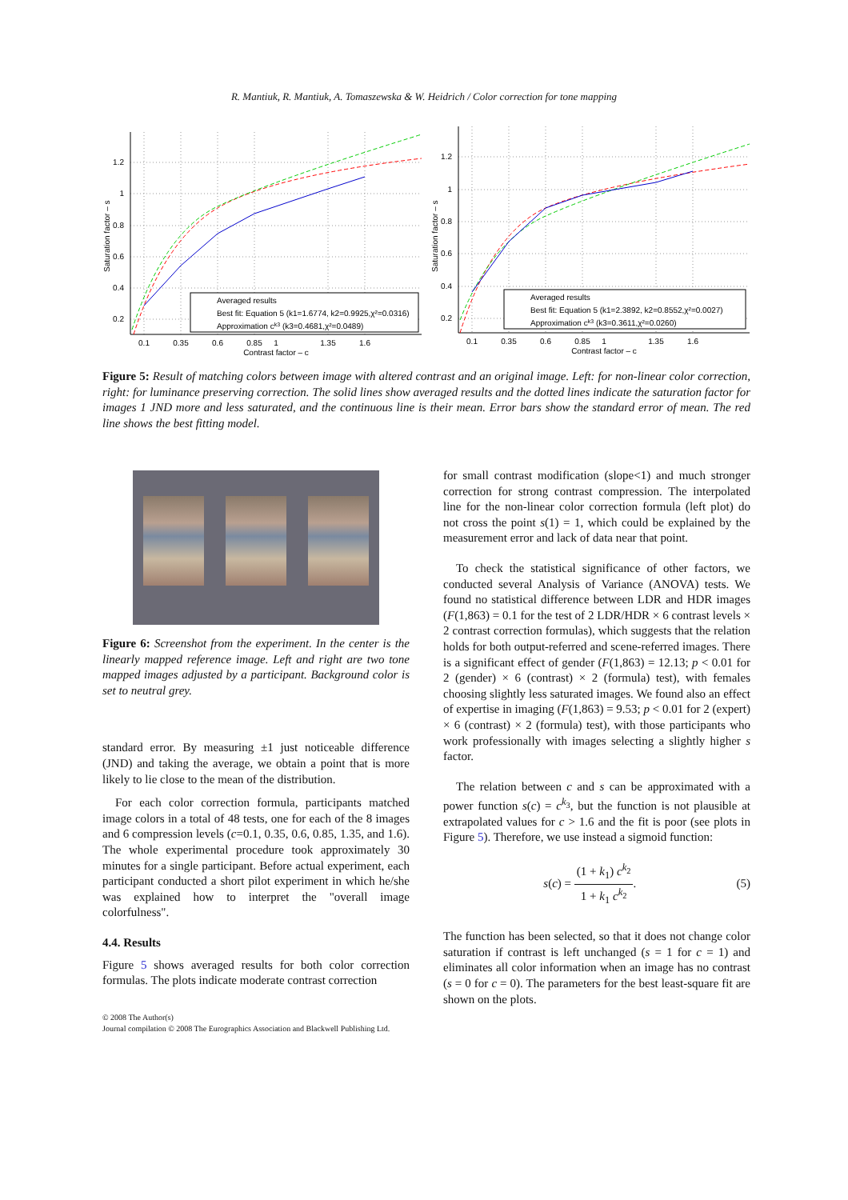R. Mantiuk, R. Mantiuk, A. Tomaszewska & W. Heidrich / Color correction for tone mapping
1.2
1
0.8
0.6
0.4
0.2
0.1
0.35
0.6
0.85
1
1.35
1.6
Contrast factor – c
Saturation factor – s
Averaged results
Best fit: Equation 5 (k1=1.6774, k2=0.9925,χ²=0.0316)
Approximation ck3 (k3=0.4681,χ²=0.0489)
1.2
1
0.8
0.6
0.4
0.2
0.1
0.35
0.6
0.85
1
1.35
1.6
Contrast factor – c
Saturation factor – s
Averaged results
Best fit: Equation 5 (k1=2.3892, k2=0.8552,χ²=0.0027)
Approximation ck3 (k3=0.3611,χ²=0.0260)
Figure 5: Result of matching colors between image with altered contrast and an original image. Left: for non-linear color correction, right: for luminance preserving correction. The solid lines show averaged results and the dotted lines indicate the saturation factor for images 1 JND more and less saturated, and the continuous line is their mean. Error bars show the standard error of mean. The red line shows the best fitting model.
Figure 6: Screenshot from the experiment. In the center is the linearly mapped reference image. Left and right are two tone mapped images adjusted by a participant. Background color is set to neutral grey.
standard error. By measuring ±1 just noticeable difference (JND) and taking the average, we obtain a point that is more likely to lie close to the mean of the distribution.
For each color correction formula, participants matched image colors in a total of 48 tests, one for each of the 8 images and 6 compression levels (c=0.1, 0.35, 0.6, 0.85, 1.35, and 1.6). The whole experimental procedure took approximately 30 minutes for a single participant. Before actual experiment, each participant conducted a short pilot experiment in which he/she was explained how to interpret the "overall image colorfulness".
4.4. Results
Figure 5 shows averaged results for both color correction formulas. The plots indicate moderate contrast correction
for small contrast modification (slope<1) and much stronger correction for strong contrast compression. The interpolated line for the non-linear color correction formula (left plot) do not cross the point s(1) = 1, which could be explained by the measurement error and lack of data near that point.
To check the statistical significance of other factors, we conducted several Analysis of Variance (ANOVA) tests. We found no statistical difference between LDR and HDR images (F(1,863) = 0.1 for the test of 2 LDR/HDR × 6 contrast levels × 2 contrast correction formulas), which suggests that the relation holds for both output-referred and scene-referred images. There is a significant effect of gender (F(1,863) = 12.13; p < 0.01 for 2 (gender) × 6 (contrast) × 2 (formula) test), with females choosing slightly less saturated images. We found also an effect of expertise in imaging (F(1,863) = 9.53; p < 0.01 for 2 (expert) × 6 (contrast) × 2 (formula) test), with those participants who work professionally with images selecting a slightly higher s factor.
The relation between c and s can be approximated with a power function s(c) = c<sup>k<sub>3</sub></sup>, but the function is not plausible at extrapolated values for c > 1.6 and the fit is poor (see plots in Figure 5). Therefore, we use instead a sigmoid function:
s(c) = (1 + k<sub>1</sub>) c<sup>k<sub>2</sub></sup> 1 + k<sub>1</sub> c<sup>k<sub>2</sub></sup>.
(5)
The function has been selected, so that it does not change color saturation if contrast is left unchanged (s = 1 for c = 1) and eliminates all color information when an image has no contrast (s = 0 for c = 0). The parameters for the best least-square fit are shown on the plots.
© 2008 The Author(s)
Journal compilation © 2008 The Eurographics Association and Blackwell Publishing Ltd.